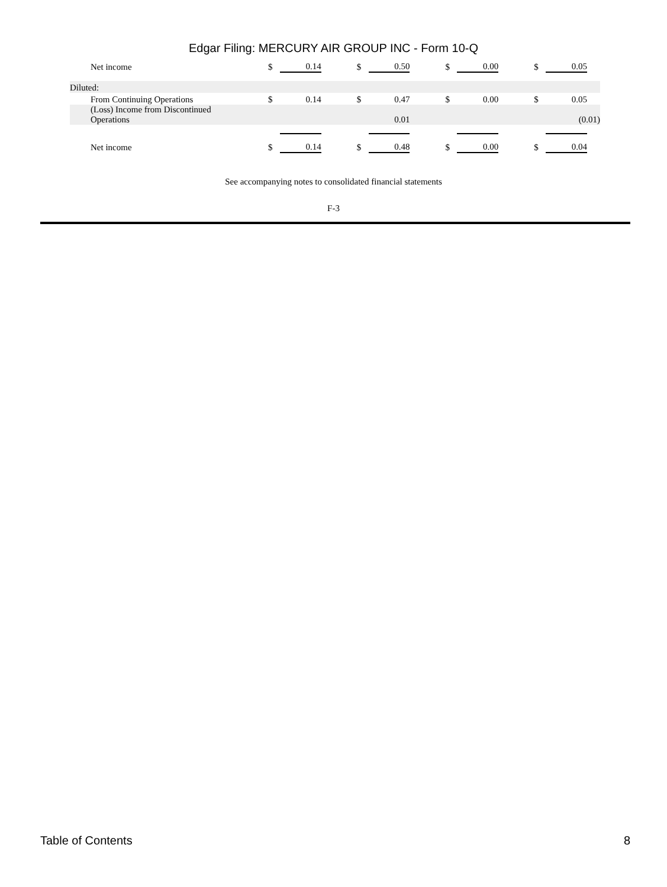Edgar Filing: MERCURY AIR GROUP INC - Form 10-Q
| Net income | $ | 0.14 | | $ | 0.50 | | $ | 0.00 | | $ | 0.05 | |
| Diluted: | | | | | | | | | | | | |
| From Continuing Operations | $ | 0.14 | | $ | 0.47 | | $ | 0.00 | | $ | 0.05 | |
| (Loss) Income from Discontinued Operations | | | | | 0.01 | | | | | | (0.01) | |
| Net income | $ | 0.14 | | $ | 0.48 | | $ | 0.00 | | $ | 0.04 | |
See accompanying notes to consolidated financial statements
F-3
Table of Contents 8